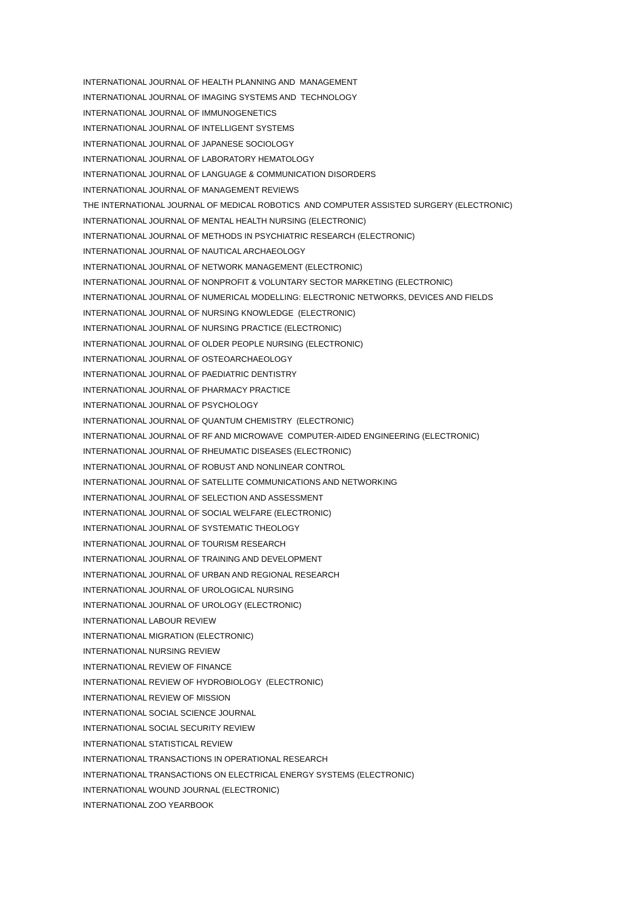INTERNATIONAL JOURNAL OF HEALTH PLANNING AND MANAGEMENT
INTERNATIONAL JOURNAL OF IMAGING SYSTEMS AND TECHNOLOGY
INTERNATIONAL JOURNAL OF IMMUNOGENETICS
INTERNATIONAL JOURNAL OF INTELLIGENT SYSTEMS
INTERNATIONAL JOURNAL OF JAPANESE SOCIOLOGY
INTERNATIONAL JOURNAL OF LABORATORY HEMATOLOGY
INTERNATIONAL JOURNAL OF LANGUAGE & COMMUNICATION DISORDERS
INTERNATIONAL JOURNAL OF MANAGEMENT REVIEWS
THE INTERNATIONAL JOURNAL OF MEDICAL ROBOTICS AND COMPUTER ASSISTED SURGERY (ELECTRONIC)
INTERNATIONAL JOURNAL OF MENTAL HEALTH NURSING (ELECTRONIC)
INTERNATIONAL JOURNAL OF METHODS IN PSYCHIATRIC RESEARCH (ELECTRONIC)
INTERNATIONAL JOURNAL OF NAUTICAL ARCHAEOLOGY
INTERNATIONAL JOURNAL OF NETWORK MANAGEMENT (ELECTRONIC)
INTERNATIONAL JOURNAL OF NONPROFIT & VOLUNTARY SECTOR MARKETING (ELECTRONIC)
INTERNATIONAL JOURNAL OF NUMERICAL MODELLING: ELECTRONIC NETWORKS, DEVICES AND FIELDS
INTERNATIONAL JOURNAL OF NURSING KNOWLEDGE (ELECTRONIC)
INTERNATIONAL JOURNAL OF NURSING PRACTICE (ELECTRONIC)
INTERNATIONAL JOURNAL OF OLDER PEOPLE NURSING (ELECTRONIC)
INTERNATIONAL JOURNAL OF OSTEOARCHAEOLOGY
INTERNATIONAL JOURNAL OF PAEDIATRIC DENTISTRY
INTERNATIONAL JOURNAL OF PHARMACY PRACTICE
INTERNATIONAL JOURNAL OF PSYCHOLOGY
INTERNATIONAL JOURNAL OF QUANTUM CHEMISTRY (ELECTRONIC)
INTERNATIONAL JOURNAL OF RF AND MICROWAVE COMPUTER-AIDED ENGINEERING (ELECTRONIC)
INTERNATIONAL JOURNAL OF RHEUMATIC DISEASES (ELECTRONIC)
INTERNATIONAL JOURNAL OF ROBUST AND NONLINEAR CONTROL
INTERNATIONAL JOURNAL OF SATELLITE COMMUNICATIONS AND NETWORKING
INTERNATIONAL JOURNAL OF SELECTION AND ASSESSMENT
INTERNATIONAL JOURNAL OF SOCIAL WELFARE (ELECTRONIC)
INTERNATIONAL JOURNAL OF SYSTEMATIC THEOLOGY
INTERNATIONAL JOURNAL OF TOURISM RESEARCH
INTERNATIONAL JOURNAL OF TRAINING AND DEVELOPMENT
INTERNATIONAL JOURNAL OF URBAN AND REGIONAL RESEARCH
INTERNATIONAL JOURNAL OF UROLOGICAL NURSING
INTERNATIONAL JOURNAL OF UROLOGY (ELECTRONIC)
INTERNATIONAL LABOUR REVIEW
INTERNATIONAL MIGRATION (ELECTRONIC)
INTERNATIONAL NURSING REVIEW
INTERNATIONAL REVIEW OF FINANCE
INTERNATIONAL REVIEW OF HYDROBIOLOGY (ELECTRONIC)
INTERNATIONAL REVIEW OF MISSION
INTERNATIONAL SOCIAL SCIENCE JOURNAL
INTERNATIONAL SOCIAL SECURITY REVIEW
INTERNATIONAL STATISTICAL REVIEW
INTERNATIONAL TRANSACTIONS IN OPERATIONAL RESEARCH
INTERNATIONAL TRANSACTIONS ON ELECTRICAL ENERGY SYSTEMS (ELECTRONIC)
INTERNATIONAL WOUND JOURNAL (ELECTRONIC)
INTERNATIONAL ZOO YEARBOOK